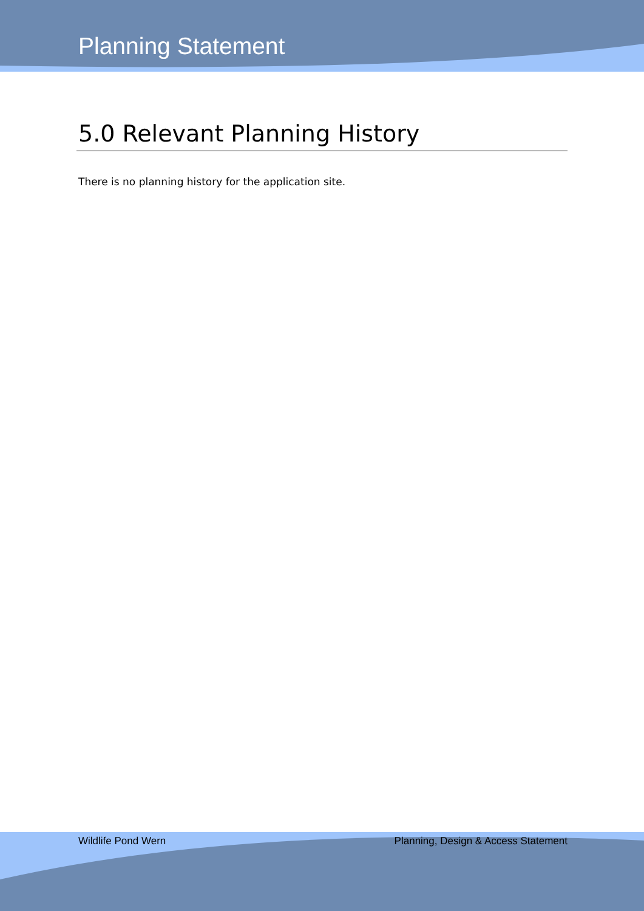Planning Statement
5.0 Relevant Planning History
There is no planning history for the application site.
Wildlife Pond Wern Planning, Design & Access Statement